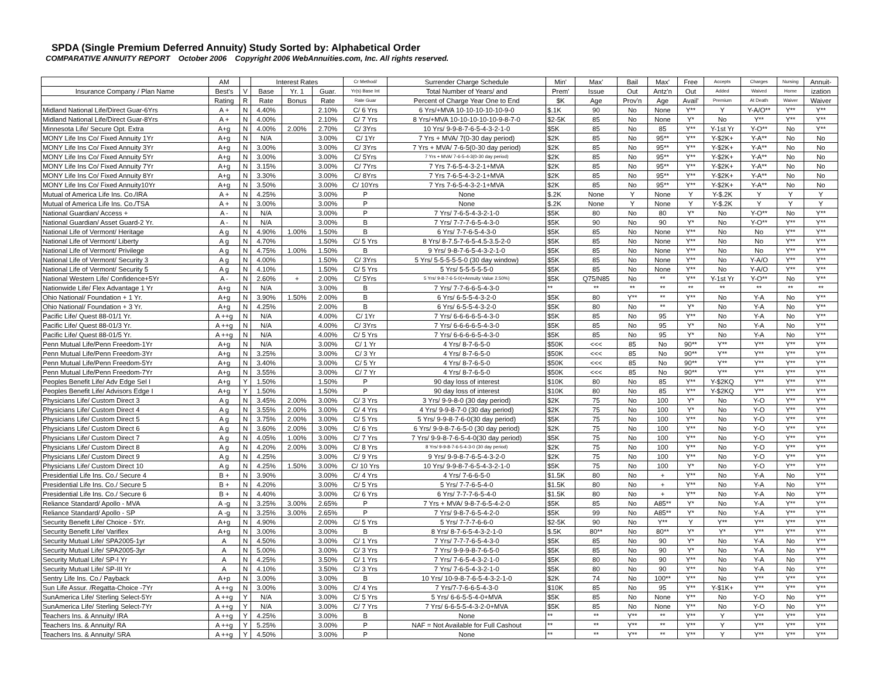SPDA (Single Premium Deferred Annuity) Study Sorted by: Alphabetical Order
COMPARATIVE ANNUITY REPORT October 2006 Copyright 2006 WebAnnuities.com, Inc. All rights reserved.
| | AM | | Interest Rates | | | Cr Method/ | Surrender Charge Schedule | Min' | Max' | Bail | Max' | Free | Accepts | Charges | Nursing | Annuit- |
| --- | --- | --- | --- | --- | --- | --- | --- | --- | --- | --- | --- | --- | --- | --- | --- | --- |
| Insurance Company / Plan Name | Best's | V | Base | Yr. 1 | Guar. | Yr(s) Base Int | Total Number of Years/ and | Prem' | Issue | Out | Antz'n | Out | Added | Waived | Home | ization |
| | Rating | R | Rate | Bonus | Rate | Rate Guar | Percent of Charge Year One to End | $K | Age | Prov'n | Age | Avail' | Premium | At Death | Waiver | Waiver |
| Midland National Life/Direct Guar-6Yrs | A + | N | 4.40% | | 2.10% | C/ 6 Yrs | 6 Yrs/+MVA 10-10-10-10-10-9-0 | $.1K | 90 | No | None | Y** | Y | Y-A/O** | Y** | Y** |
| Midland National Life/Direct Guar-8Yrs | A + | N | 4.00% | | 2.10% | C/ 7 Yrs | 8 Yrs/+MVA 10-10-10-10-10-9-8-7-0 | $2-5K | 85 | No | None | Y* | No | Y** | Y** | Y** |
| Minnesota Life/ Secure Opt. Extra | A+g | N | 4.00% | 2.00% | 2.70% | C/ 3Yrs | 10 Yrs/ 9-9-8-7-6-5-4-3-2-1-0 | $5K | 85 | No | 85 | Y** | Y-1st Yr | Y-O** | No | Y** |
| MONY Life Ins Co/ Fixed Annuity 1Yr | A+g | N | N/A | | 3.00% | C/ 1Yr | 7 Yrs + MVA/ 7(0-30 day period) | $2K | 85 | No | 95** | Y** | Y-$2K+ | Y-A** | No | No |
| MONY Life Ins Co/ Fixed Annuity 3Yr | A+g | N | 3.00% | | 3.00% | C/ 3Yrs | 7 Yrs + MVA/ 7-6-5(0-30 day period) | $2K | 85 | No | 95** | Y** | Y-$2K+ | Y-A** | No | No |
| MONY Life Ins Co/ Fixed Annuity 5Yr | A+g | N | 3.00% | | 3.00% | C/ 5Yrs | 7 Yrs + MVA/ 7-6-5-4-3(0-30 day period) | $2K | 85 | No | 95** | Y** | Y-$2K+ | Y-A** | No | No |
| MONY Life Ins Co/ Fixed Annuity 7Yr | A+g | N | 3.15% | | 3.00% | C/ 7Yrs | 7 Yrs 7-6-5-4-3-2-1+MVA | $2K | 85 | No | 95** | Y** | Y-$2K+ | Y-A** | No | No |
| MONY Life Ins Co/ Fixed Annuity 8Yr | A+g | N | 3.30% | | 3.00% | C/ 8Yrs | 7 Yrs 7-6-5-4-3-2-1+MVA | $2K | 85 | No | 95** | Y** | Y-$2K+ | Y-A** | No | No |
| MONY Life Ins Co/ Fixed Annuity10Yr | A+g | N | 3.50% | | 3.00% | C/ 10Yrs | 7 Yrs 7-6-5-4-3-2-1+MVA | $2K | 85 | No | 95** | Y** | Y-$2K+ | Y-A** | No | No |
| Mutual of America Life Ins. Co./IRA | A + | N | 4.25% | | 3.00% | P | None | $.2K | None | Y | None | Y | Y-$.2K | Y | Y | Y |
| Mutual of America Life Ins. Co./TSA | A + | N | 3.00% | | 3.00% | P | None | $.2K | None | Y | None | Y | Y-$.2K | Y | Y | Y |
| National Guardian/ Access + | A - | N | N/A | | 3.00% | P | 7 Yrs/ 7-6-5-4-3-2-1-0 | $5K | 80 | No | 80 | Y* | No | Y-O** | No | Y** |
| National Guardian/ Asset Guard-2 Yr. | A - | N | N/A | | 3.00% | B | 7 Yrs/ 7-7-7-6-5-4-3-0 | $5K | 90 | No | 90 | Y* | No | Y-O** | Y** | Y** |
| National Life of Vermont/ Heritage | A g | N | 4.90% | 1.00% | 1.50% | B | 6 Yrs/ 7-7-6-5-4-3-0 | $5K | 85 | No | None | Y** | No | No | Y** | Y** |
| National Life of Vermont/ Liberty | A g | N | 4.70% | | 1.50% | C/ 5 Yrs | 8 Yrs/ 8-7.5-7-6-5-4.5-3.5-2-0 | $5K | 85 | No | None | Y** | No | No | Y** | Y** |
| National Life of Vermont/ Privilege | A g | N | 4.75% | 1.00% | 1.50% | B | 9 Yrs/ 9-8-7-6-5-4-3-2-1-0 | $5K | 85 | No | None | Y** | No | No | Y** | Y** |
| National Life of Vermont/ Security 3 | A g | N | 4.00% | | 1.50% | C/ 3Yrs | 5 Yrs/ 5-5-5-5-5-0 (30 day window) | $5K | 85 | No | None | Y** | No | Y-A/O | Y** | Y** |
| National Life of Vermont/ Security 5 | A g | N | 4.10% | | 1.50% | C/ 5 Yrs | 5 Yrs/ 5-5-5-5-5-0 | $5K | 85 | No | None | Y** | No | Y-A/O | Y** | Y** |
| National Western Life/ Confidence+5Yr | A - | N | 2.60% | + | 2.00% | C/ 5Yrs | 5 Yrs/ 9-8-7-6-5-0(+Annuity Value 2.50%) | $5K | Q75/N85 | No | ** | Y** | Y-1st Yr | Y-O** | No | Y** |
| Nationwide Life/ Flex Advantage 1 Yr | A+g | N | N/A | | 3.00% | B | 7 Yrs/ 7-7-6-6-5-4-3-0 | ** | ** | ** | ** | ** | ** | ** | ** | ** |
| Ohio National/ Foundation + 1 Yr. | A+g | N | 3.90% | 1.50% | 2.00% | B | 6 Yrs/ 6-5-5-4-3-2-0 | $5K | 80 | Y** | ** | Y** | No | Y-A | No | Y** |
| Ohio National/ Foundation + 3 Yr. | A+g | N | 4.25% | | 2.00% | B | 6 Yrs/ 6-5-5-4-3-2-0 | $5K | 80 | No | ** | Y* | No | Y-A | No | Y** |
| Pacific Life/ Quest 88-01/1 Yr. | A ++g | N | N/A | | 4.00% | C/ 1Yr | 7 Yrs/ 6-6-6-6-5-4-3-0 | $5K | 85 | No | 95 | Y** | No | Y-A | No | Y** |
| Pacific Life/ Quest 88-01/3 Yr. | A ++g | N | N/A | | 4.00% | C/ 3Yrs | 7 Yrs/ 6-6-6-6-5-4-3-0 | $5K | 85 | No | 95 | Y* | No | Y-A | No | Y** |
| Pacific Life/ Quest 88-01/5 Yr. | A ++g | N | N/A | | 4.00% | C/ 5 Yrs | 7 Yrs/ 6-6-6-6-5-4-3-0 | $5K | 85 | No | 95 | Y* | No | Y-A | No | Y** |
| Penn Mutual Life/Penn Freedom-1Yr | A+g | N | N/A | | 3.00% | C/ 1 Yr | 4 Yrs/ 8-7-6-5-0 | $50K | <<< | 85 | No | 90** | Y** | Y** | Y** | Y** |
| Penn Mutual Life/Penn Freedom-3Yr | A+g | N | 3.25% | | 3.00% | C/ 3 Yr | 4 Yrs/ 8-7-6-5-0 | $50K | <<< | 85 | No | 90** | Y** | Y** | Y** | Y** |
| Penn Mutual Life/Penn Freedom-5Yr | A+g | N | 3.40% | | 3.00% | C/ 5 Yr | 4 Yrs/ 8-7-6-5-0 | $50K | <<< | 85 | No | 90** | Y** | Y** | Y** | Y** |
| Penn Mutual Life/Penn Freedom-7Yr | A+g | N | 3.55% | | 3.00% | C/ 7 Yr | 4 Yrs/ 8-7-6-5-0 | $50K | <<< | 85 | No | 90** | Y** | Y** | Y** | Y** |
| Peoples Benefit Life/ Adv Edge Sel I | A+g | Y | 1.50% | | 1.50% | P | 90 day loss of interest | $10K | 80 | No | 85 | Y** | Y-$2KQ | Y** | Y** | Y** |
| Peoples Benefit Life/ Advisors Edge I | A+g | Y | 1.50% | | 1.50% | P | 90 day loss of interest | $10K | 80 | No | 85 | Y** | Y-$2KQ | Y** | Y** | Y** |
| Physicians Life/ Custom Direct 3 | A g | N | 3.45% | 2.00% | 3.00% | C/ 3 Yrs | 3 Yrs/ 9-9-8-0 (30 day period) | $2K | 75 | No | 100 | Y* | No | Y-O | Y** | Y** |
| Physicians Life/ Custom Direct 4 | A g | N | 3.55% | 2.00% | 3.00% | C/ 4 Yrs | 4 Yrs/ 9-9-8-7-0 (30 day period) | $2K | 75 | No | 100 | Y* | No | Y-O | Y** | Y** |
| Physicians Life/ Custom Direct 5 | A g | N | 3.75% | 2.00% | 3.00% | C/ 5 Yrs | 5 Yrs/ 9-9-8-7-6-0(30 day period) | $5K | 75 | No | 100 | Y** | No | Y-O | Y** | Y** |
| Physicians Life/ Custom Direct 6 | A g | N | 3.60% | 2.00% | 3.00% | C/ 6 Yrs | 6 Yrs/ 9-9-8-7-6-5-0 (30 day period) | $2K | 75 | No | 100 | Y** | No | Y-O | Y** | Y** |
| Physicians Life/ Custom Direct 7 | A g | N | 4.05% | 1.00% | 3.00% | C/ 7 Yrs | 7 Yrs/ 9-9-8-7-6-5-4-0(30 day period) | $5K | 75 | No | 100 | Y** | No | Y-O | Y** | Y** |
| Physicians Life/ Custom Direct 8 | A g | N | 4.20% | 2.00% | 3.00% | C/ 8 Yrs | 8 Yrs/ 9-9-8-7-6-5-4-3-0 (30 day period) | $2K | 75 | No | 100 | Y** | No | Y-O | Y** | Y** |
| Physicians Life/ Custom Direct 9 | A g | N | 4.25% | | 3.00% | C/ 9 Yrs | 9 Yrs/ 9-9-8-7-6-5-4-3-2-0 | $2K | 75 | No | 100 | Y** | No | Y-O | Y** | Y** |
| Physicians Life/ Custom Direct 10 | A g | N | 4.25% | 1.50% | 3.00% | C/ 10 Yrs | 10 Yrs/ 9-9-8-7-6-5-4-3-2-1-0 | $5K | 75 | No | 100 | Y* | No | Y-O | Y** | Y** |
| Presidential Life Ins. Co./ Secure 4 | B + | N | 3.90% | | 3.00% | C/ 4 Yrs | 4 Yrs/ 7-6-6-5-0 | $1.5K | 80 | No | + | Y** | No | Y-A | No | Y** |
| Presidential Life Ins. Co./ Secure 5 | B + | N | 4.20% | | 3.00% | C/ 5 Yrs | 5 Yrs/ 7-7-6-5-4-0 | $1.5K | 80 | No | + | Y** | No | Y-A | No | Y** |
| Presidential Life Ins. Co./ Secure 6 | B + | N | 4.40% | | 3.00% | C/ 6 Yrs | 6 Yrs/ 7-7-7-6-5-4-0 | $1.5K | 80 | No | + | Y** | No | Y-A | No | Y** |
| Reliance Standard/ Apollo - MVA | A -g | N | 3.25% | 3.00% | 2.65% | P | 7 Yrs + MVA/ 9-8-7-6-5-4-2-0 | $5K | 85 | No | A85** | Y* | No | Y-A | Y** | Y** |
| Reliance Standard/ Apollo - SP | A -g | N | 3.25% | 3.00% | 2.65% | P | 7 Yrs/ 9-8-7-6-5-4-2-0 | $5K | 99 | No | A85** | Y* | No | Y-A | Y** | Y** |
| Security Benefit Life/ Choice - 5Yr. | A+g | N | 4.90% | | 2.00% | C/ 5 Yrs | 5 Yrs/ 7-7-7-6-6-0 | $2-5K | 90 | No | Y** | Y | Y** | Y** | Y** | Y** |
| Security Benefit Life/ Variflex | A+g | N | 3.00% | | 3.00% | B | 8 Yrs/ 8-7-6-5-4-3-2-1-0 | $.5K | 80** | No | 80** | Y* | Y* | Y** | Y** | Y** |
| Security Mutual Life/ SPA2005-1yr | A | N | 4.50% | | 3.00% | C/ 1 Yrs | 7 Yrs/ 7-7-7-6-5-4-3-0 | $5K | 85 | No | 90 | Y* | No | Y-A | No | Y** |
| Security Mutual Life/ SPA2005-3yr | A | N | 5.00% | | 3.00% | C/ 3 Yrs | 7 Yrs/ 9-9-9-8-7-6-5-0 | $5K | 85 | No | 90 | Y* | No | Y-A | No | Y** |
| Security Mutual Life/ SP-I Yr | A | N | 4.25% | | 3.50% | C/ 1 Yrs | 7 Yrs/ 7-6-5-4-3-2-1-0 | $5K | 80 | No | 90 | Y** | No | Y-A | No | Y** |
| Security Mutual Life/ SP-III Yr | A | N | 4.10% | | 3.50% | C/ 3 Yrs | 7 Yrs/ 7-6-5-4-3-2-1-0 | $5K | 80 | No | 90 | Y** | No | Y-A | No | Y** |
| Sentry Life Ins. Co./ Payback | A+p | N | 3.00% | | 3.00% | B | 10 Yrs/ 10-9-8-7-6-5-4-3-2-1-0 | $2K | 74 | No | 100** | Y** | No | Y** | Y** | Y** |
| Sun Life Assur. /Regatta-Choice -7Yr | A ++g | N | 3.00% | | 3.00% | C/ 4 Yrs | 7 Yrs/7-7-6-6-5-4-3-0 | $10K | 85 | No | 95 | Y** | Y-$1K+ | Y** | Y** | Y** |
| SunAmerica Life/ Sterling Select-5Yr | A ++g | Y | N/A | | 3.00% | C/ 5 Yrs | 5 Yrs/ 6-6-5-5-4-0+MVA | $5K | 85 | No | None | Y** | No | Y-O | No | Y** |
| SunAmerica Life/ Sterling Select-7Yr | A ++g | Y | N/A | | 3.00% | C/ 7 Yrs | 7 Yrs/ 6-6-5-5-4-3-2-0+MVA | $5K | 85 | No | None | Y** | No | Y-O | No | Y** |
| Teachers Ins. & Annuity/ IRA | A ++g | Y | 4.25% | | 3.00% | B | None | ** | ** | Y** | ** | Y** | Y | Y** | Y** | Y** |
| Teachers Ins. & Annuity/ RA | A ++g | Y | 5.25% | | 3.00% | P | NAF = Not Available for Full Cashout | ** | ** | Y** | ** | Y** | Y | Y** | Y** | Y** |
| Teachers Ins. & Annuity/ SRA | A ++g | Y | 4.50% | | 3.00% | P | None | ** | ** | Y** | ** | Y** | Y | Y** | Y** | Y** |